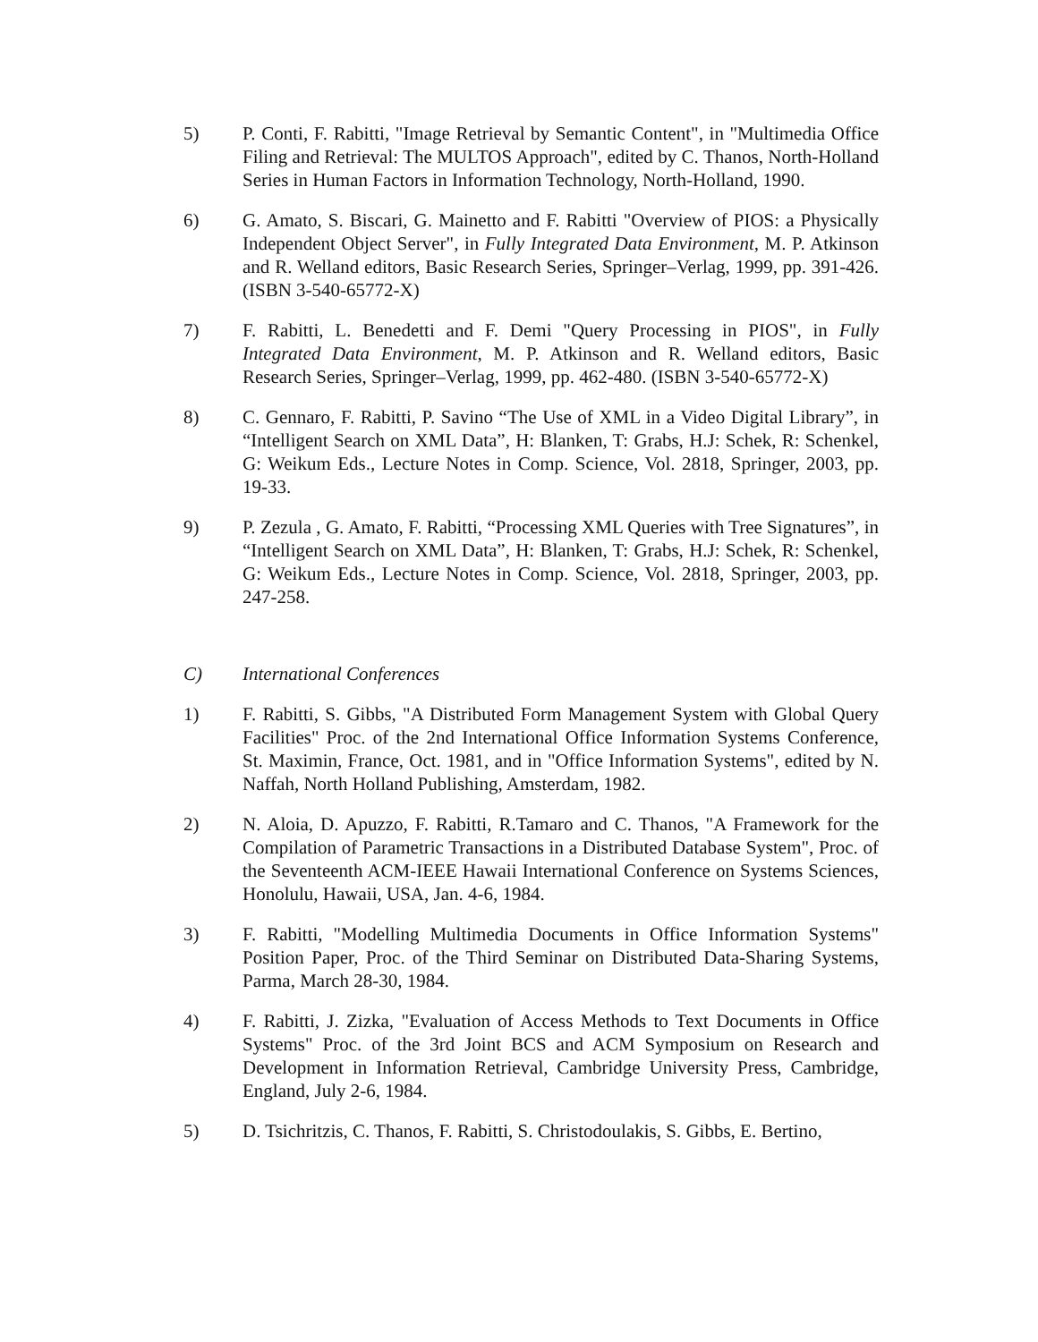5) P. Conti, F. Rabitti, "Image Retrieval by Semantic Content", in "Multimedia Office Filing and Retrieval: The MULTOS Approach", edited by C. Thanos, North-Holland Series in Human Factors in Information Technology, North-Holland, 1990.
6) G. Amato, S. Biscari, G. Mainetto and F. Rabitti "Overview of PIOS: a Physically Independent Object Server", in Fully Integrated Data Environment, M. P. Atkinson and R. Welland editors, Basic Research Series, Springer–Verlag, 1999, pp. 391-426. (ISBN 3-540-65772-X)
7) F. Rabitti, L. Benedetti and F. Demi "Query Processing in PIOS", in Fully Integrated Data Environment, M. P. Atkinson and R. Welland editors, Basic Research Series, Springer–Verlag, 1999, pp. 462-480. (ISBN 3-540-65772-X)
8) C. Gennaro, F. Rabitti, P. Savino “The Use of XML in a Video Digital Library”, in “Intelligent Search on XML Data”, H: Blanken, T: Grabs, H.J: Schek, R: Schenkel, G: Weikum Eds., Lecture Notes in Comp. Science, Vol. 2818, Springer, 2003, pp. 19-33.
9) P. Zezula , G. Amato, F. Rabitti, “Processing XML Queries with Tree Signatures”, in “Intelligent Search on XML Data”, H: Blanken, T: Grabs, H.J: Schek, R: Schenkel, G: Weikum Eds., Lecture Notes in Comp. Science, Vol. 2818, Springer, 2003, pp. 247-258.
C) International Conferences
1) F. Rabitti, S. Gibbs, "A Distributed Form Management System with Global Query Facilities" Proc. of the 2nd International Office Information Systems Conference, St. Maximin, France, Oct. 1981, and in "Office Information Systems", edited by N. Naffah, North Holland Publishing, Amsterdam, 1982.
2) N. Aloia, D. Apuzzo, F. Rabitti, R.Tamaro and C. Thanos, "A Framework for the Compilation of Parametric Transactions in a Distributed Database System", Proc. of the Seventeenth ACM-IEEE Hawaii International Conference on Systems Sciences, Honolulu, Hawaii, USA, Jan. 4-6, 1984.
3) F. Rabitti, "Modelling Multimedia Documents in Office Information Systems" Position Paper, Proc. of the Third Seminar on Distributed Data-Sharing Systems, Parma, March 28-30, 1984.
4) F. Rabitti, J. Zizka, "Evaluation of Access Methods to Text Documents in Office Systems" Proc. of the 3rd Joint BCS and ACM Symposium on Research and Development in Information Retrieval, Cambridge University Press, Cambridge, England, July 2-6, 1984.
5) D. Tsichritzis, C. Thanos, F. Rabitti, S. Christodoulakis, S. Gibbs, E. Bertino,